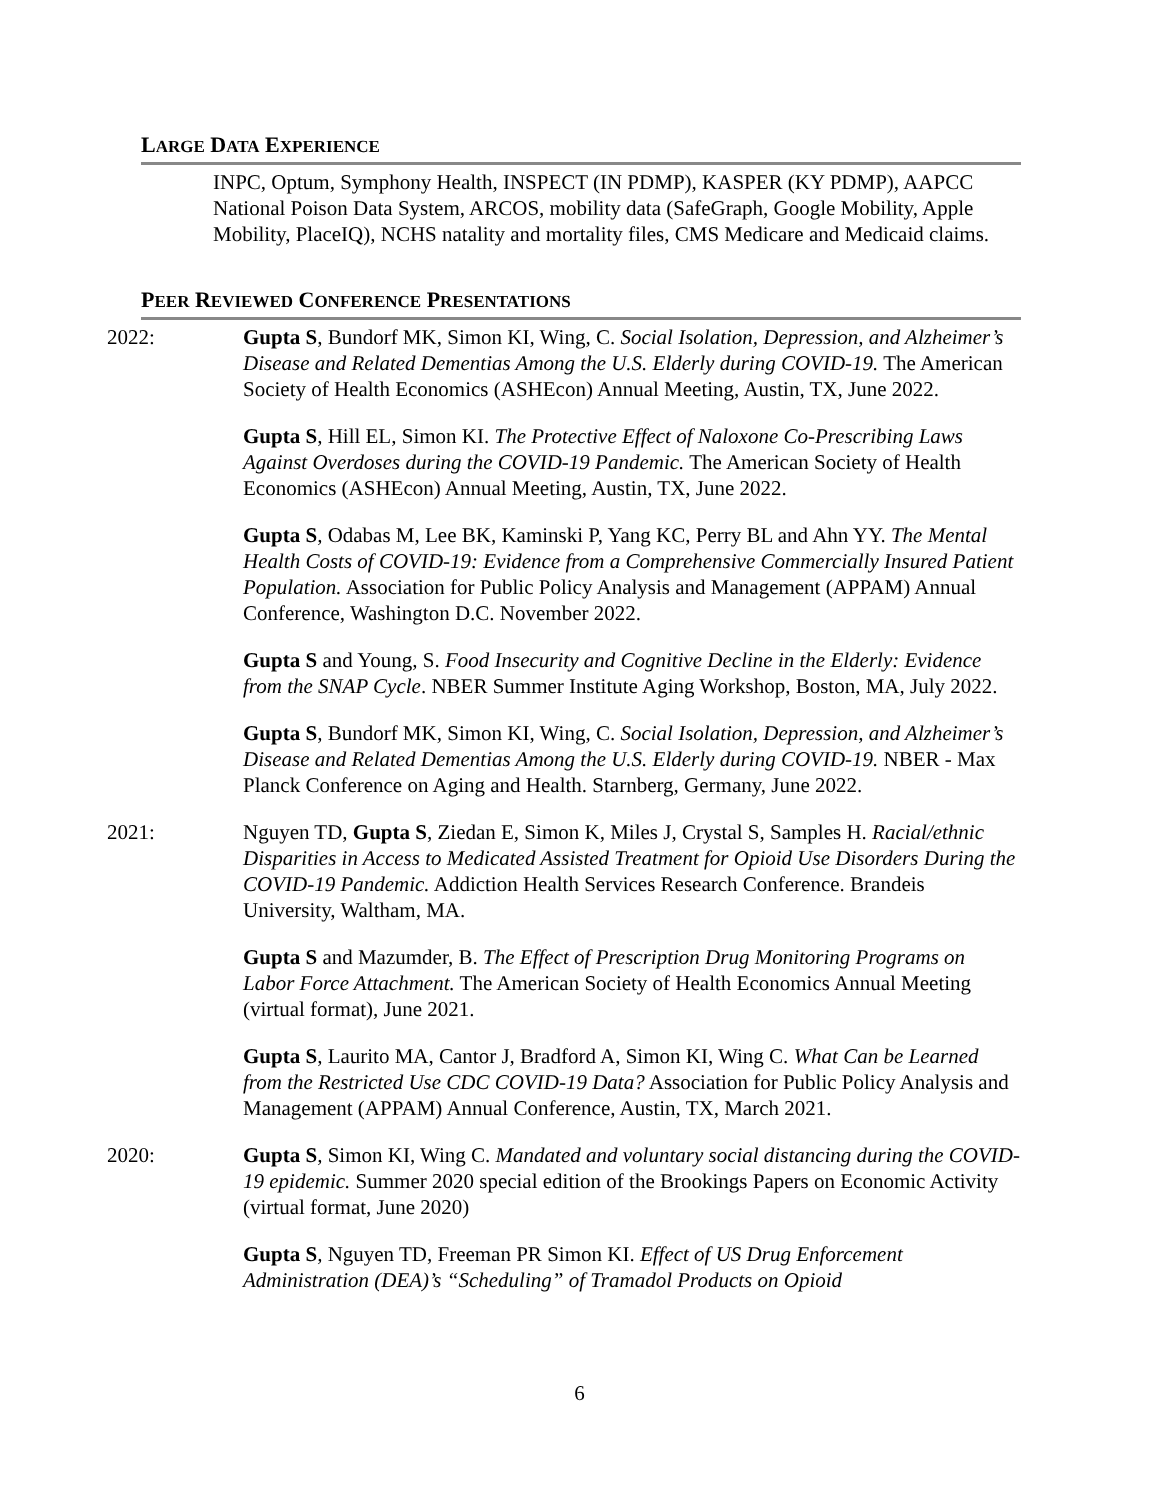LARGE DATA EXPERIENCE
INPC, Optum, Symphony Health, INSPECT (IN PDMP), KASPER (KY PDMP), AAPCC National Poison Data System, ARCOS, mobility data (SafeGraph, Google Mobility, Apple Mobility, PlaceIQ), NCHS natality and mortality files, CMS Medicare and Medicaid claims.
PEER REVIEWED CONFERENCE PRESENTATIONS
2022: Gupta S, Bundorf MK, Simon KI, Wing, C. Social Isolation, Depression, and Alzheimer’s Disease and Related Dementias Among the U.S. Elderly during COVID-19. The American Society of Health Economics (ASHEcon) Annual Meeting, Austin, TX, June 2022.
Gupta S, Hill EL, Simon KI. The Protective Effect of Naloxone Co-Prescribing Laws Against Overdoses during the COVID-19 Pandemic. The American Society of Health Economics (ASHEcon) Annual Meeting, Austin, TX, June 2022.
Gupta S, Odabas M, Lee BK, Kaminski P, Yang KC, Perry BL and Ahn YY. The Mental Health Costs of COVID-19: Evidence from a Comprehensive Commercially Insured Patient Population. Association for Public Policy Analysis and Management (APPAM) Annual Conference, Washington D.C. November 2022.
Gupta S and Young, S. Food Insecurity and Cognitive Decline in the Elderly: Evidence from the SNAP Cycle. NBER Summer Institute Aging Workshop, Boston, MA, July 2022.
Gupta S, Bundorf MK, Simon KI, Wing, C. Social Isolation, Depression, and Alzheimer’s Disease and Related Dementias Among the U.S. Elderly during COVID-19. NBER - Max Planck Conference on Aging and Health. Starnberg, Germany, June 2022.
2021: Nguyen TD, Gupta S, Ziedan E, Simon K, Miles J, Crystal S, Samples H. Racial/ethnic Disparities in Access to Medicated Assisted Treatment for Opioid Use Disorders During the COVID-19 Pandemic. Addiction Health Services Research Conference. Brandeis University, Waltham, MA.
Gupta S and Mazumder, B. The Effect of Prescription Drug Monitoring Programs on Labor Force Attachment. The American Society of Health Economics Annual Meeting (virtual format), June 2021.
Gupta S, Laurito MA, Cantor J, Bradford A, Simon KI, Wing C. What Can be Learned from the Restricted Use CDC COVID-19 Data? Association for Public Policy Analysis and Management (APPAM) Annual Conference, Austin, TX, March 2021.
2020: Gupta S, Simon KI, Wing C. Mandated and voluntary social distancing during the COVID-19 epidemic. Summer 2020 special edition of the Brookings Papers on Economic Activity (virtual format, June 2020)
Gupta S, Nguyen TD, Freeman PR Simon KI. Effect of US Drug Enforcement Administration (DEA)’s “Scheduling” of Tramadol Products on Opioid
6